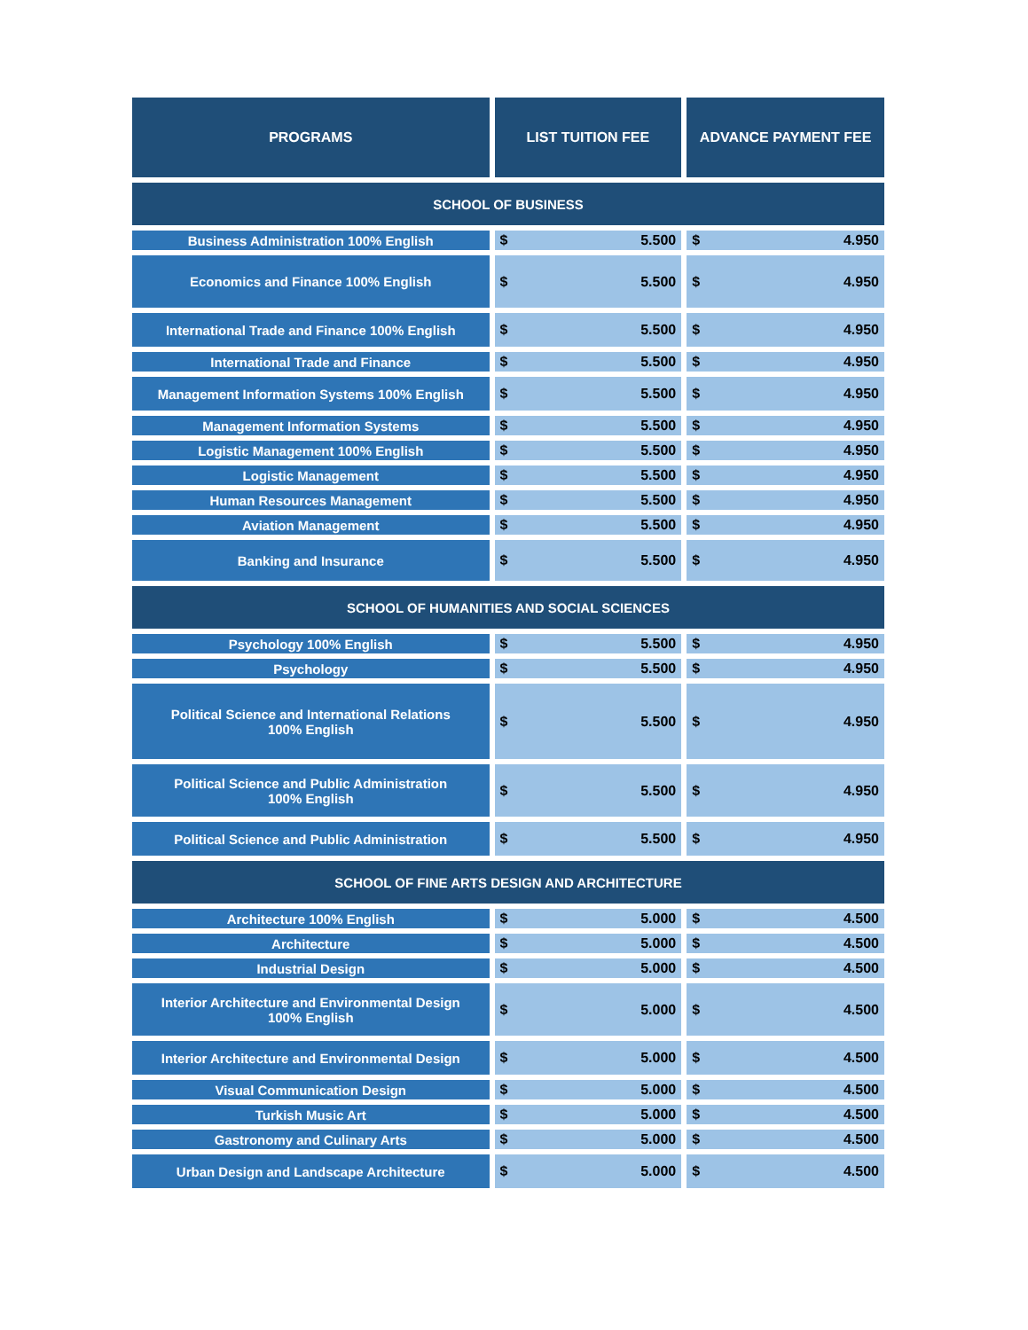| PROGRAMS | LIST TUITION FEE | ADVANCE PAYMENT FEE |
| --- | --- | --- |
| SCHOOL OF BUSINESS | | |
| Business Administration 100% English | $ 5.500 | $ 4.950 |
| Economics and Finance 100% English | $ 5.500 | $ 4.950 |
| International Trade and Finance 100% English | $ 5.500 | $ 4.950 |
| International Trade and Finance | $ 5.500 | $ 4.950 |
| Management Information Systems 100% English | $ 5.500 | $ 4.950 |
| Management Information Systems | $ 5.500 | $ 4.950 |
| Logistic Management 100% English | $ 5.500 | $ 4.950 |
| Logistic Management | $ 5.500 | $ 4.950 |
| Human Resources Management | $ 5.500 | $ 4.950 |
| Aviation Management | $ 5.500 | $ 4.950 |
| Banking and Insurance | $ 5.500 | $ 4.950 |
| SCHOOL OF HUMANITIES AND SOCIAL SCIENCES | | |
| Psychology 100% English | $ 5.500 | $ 4.950 |
| Psychology | $ 5.500 | $ 4.950 |
| Political Science and International Relations 100% English | $ 5.500 | $ 4.950 |
| Political Science and Public Administration 100% English | $ 5.500 | $ 4.950 |
| Political Science and Public Administration | $ 5.500 | $ 4.950 |
| SCHOOL OF FINE ARTS DESIGN AND ARCHITECTURE | | |
| Architecture 100% English | $ 5.000 | $ 4.500 |
| Architecture | $ 5.000 | $ 4.500 |
| Industrial Design | $ 5.000 | $ 4.500 |
| Interior Architecture and Environmental Design 100% English | $ 5.000 | $ 4.500 |
| Interior Architecture and Environmental Design | $ 5.000 | $ 4.500 |
| Visual Communication Design | $ 5.000 | $ 4.500 |
| Turkish Music Art | $ 5.000 | $ 4.500 |
| Gastronomy and Culinary Arts | $ 5.000 | $ 4.500 |
| Urban Design and Landscape Architecture | $ 5.000 | $ 4.500 |